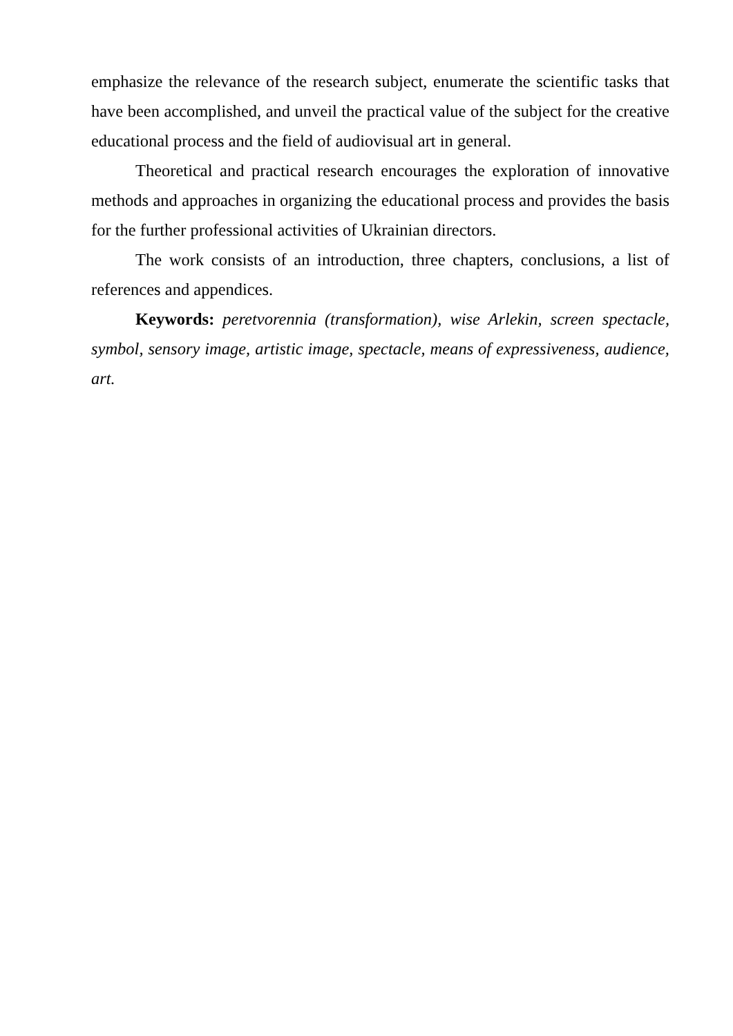emphasize the relevance of the research subject, enumerate the scientific tasks that have been accomplished, and unveil the practical value of the subject for the creative educational process and the field of audiovisual art in general.
Theoretical and practical research encourages the exploration of innovative methods and approaches in organizing the educational process and provides the basis for the further professional activities of Ukrainian directors.
The work consists of an introduction, three chapters, conclusions, a list of references and appendices.
Keywords: peretvorennia (transformation), wise Arlekin, screen spectacle, symbol, sensory image, artistic image, spectacle, means of expressiveness, audience, art.